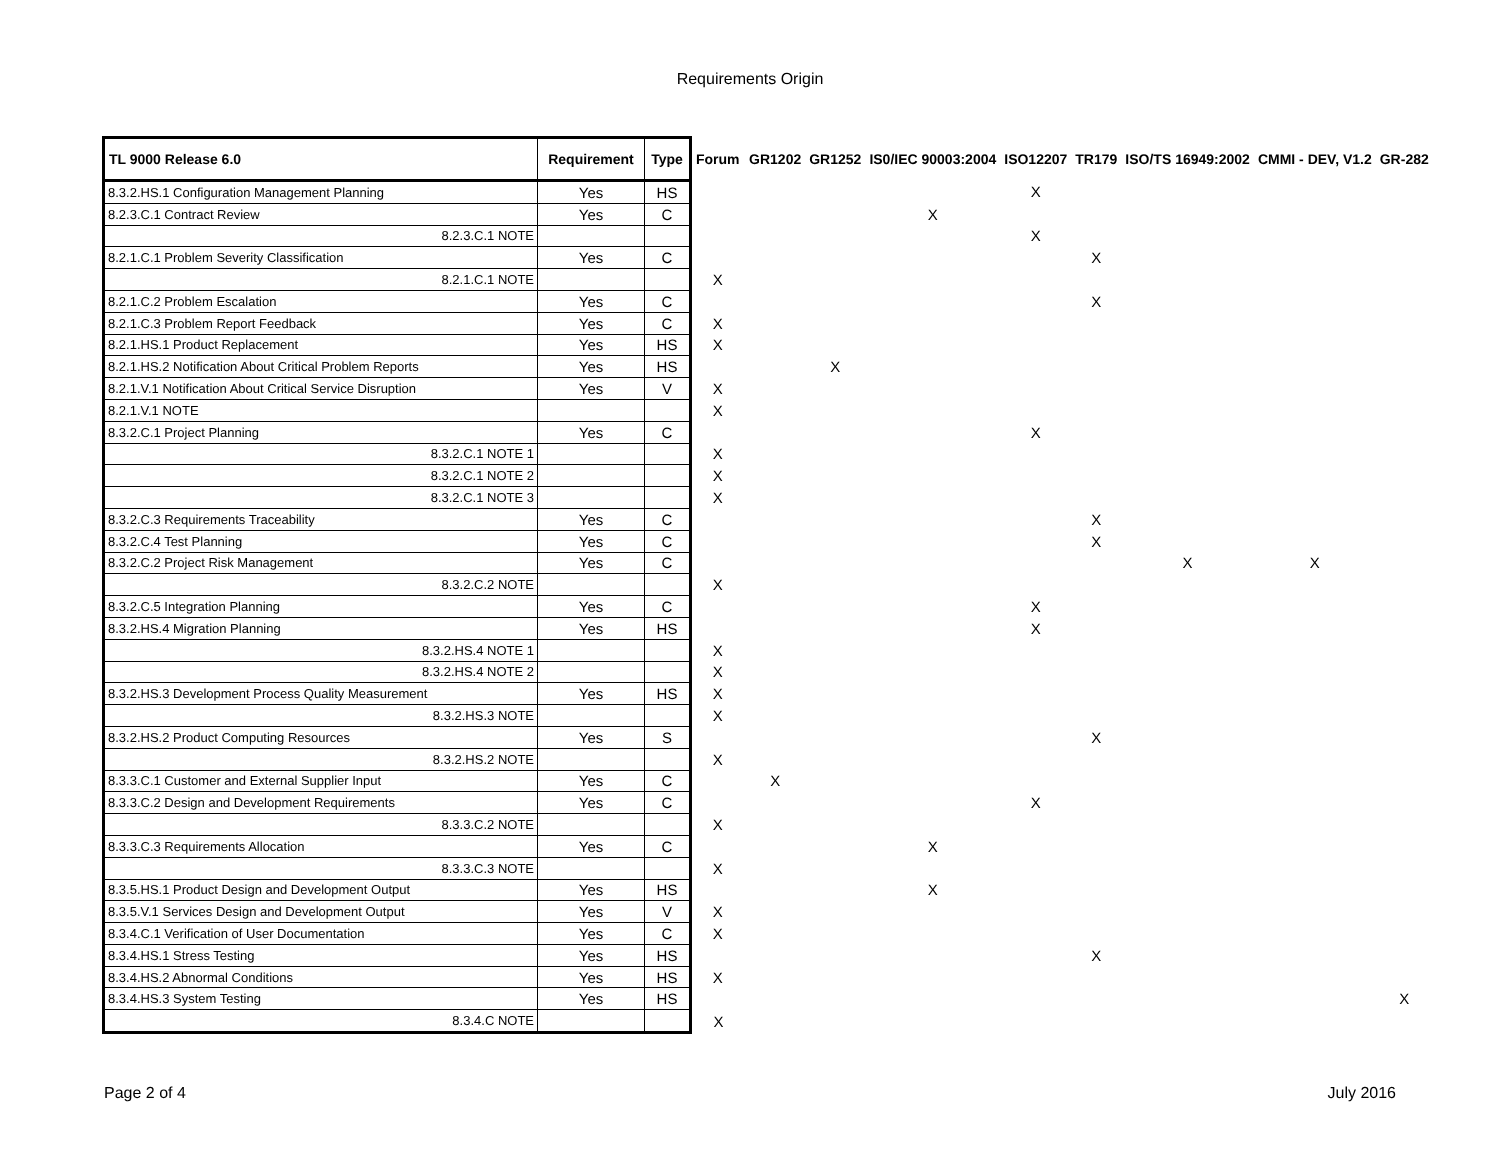Requirements Origin
| TL 9000 Release 6.0 | Requirement | Type | Forum | GR1202 | GR1252 | IS0/IEC 90003:2004 | ISO12207 | TR179 | ISO/TS 16949:2002 | CMMI - DEV, V1.2 | GR-282 |
| --- | --- | --- | --- | --- | --- | --- | --- | --- | --- | --- | --- |
| 8.3.2.HS.1 Configuration Management Planning | Yes | HS | | | | | X | | | | |
| 8.2.3.C.1 Contract Review | Yes | C | | | | X | | | | | |
| 8.2.3.C.1 NOTE | | | | | | | X | | | | |
| 8.2.1.C.1 Problem Severity Classification | Yes | C | | | | | | X | | | |
| 8.2.1.C.1 NOTE | | | X | | | | | | | | |
| 8.2.1.C.2 Problem Escalation | Yes | C | | | | | | X | | | |
| 8.2.1.C.3 Problem Report Feedback | Yes | C | X | | | | | | | | |
| 8.2.1.HS.1 Product Replacement | Yes | HS | X | | | | | | | | |
| 8.2.1.HS.2 Notification About Critical Problem Reports | Yes | HS | | | X | | | | | | |
| 8.2.1.V.1 Notification About Critical Service Disruption | Yes | V | X | | | | | | | | |
| 8.2.1.V.1 NOTE | | | X | | | | | | | | |
| 8.3.2.C.1 Project Planning | Yes | C | | | | | X | | | | |
| 8.3.2.C.1 NOTE 1 | | | X | | | | | | | | |
| 8.3.2.C.1 NOTE 2 | | | X | | | | | | | | |
| 8.3.2.C.1 NOTE 3 | | | X | | | | | | | | |
| 8.3.2.C.3 Requirements Traceability | Yes | C | | | | | | X | | | |
| 8.3.2.C.4 Test Planning | Yes | C | | | | | | X | | | |
| 8.3.2.C.2 Project Risk Management | Yes | C | | | | | | | X | X | |
| 8.3.2.C.2 NOTE | | | X | | | | | | | | |
| 8.3.2.C.5 Integration Planning | Yes | C | | | | | X | | | | |
| 8.3.2.HS.4 Migration Planning | Yes | HS | | | | | X | | | | |
| 8.3.2.HS.4 NOTE 1 | | | X | | | | | | | | |
| 8.3.2.HS.4 NOTE 2 | | | X | | | | | | | | |
| 8.3.2.HS.3 Development Process Quality Measurement | Yes | HS | X | | | | | | | | |
| 8.3.2.HS.3 NOTE | | | X | | | | | | | | |
| 8.3.2.HS.2 Product Computing Resources | Yes | S | | | | | | X | | | |
| 8.3.2.HS.2 NOTE | | | X | | | | | | | | |
| 8.3.3.C.1 Customer and External Supplier Input | Yes | C | | X | | | | | | | |
| 8.3.3.C.2 Design and Development Requirements | Yes | C | | | | | X | | | | |
| 8.3.3.C.2 NOTE | | | X | | | | | | | | |
| 8.3.3.C.3 Requirements Allocation | Yes | C | | | | X | | | | | |
| 8.3.3.C.3 NOTE | | | X | | | | | | | | |
| 8.3.5.HS.1 Product Design and Development Output | Yes | HS | | | | X | | | | | |
| 8.3.5.V.1 Services Design and Development Output | Yes | V | X | | | | | | | | |
| 8.3.4.C.1 Verification of User Documentation | Yes | C | X | | | | | | | | |
| 8.3.4.HS.1 Stress Testing | Yes | HS | | | | | | X | | | |
| 8.3.4.HS.2 Abnormal Conditions | Yes | HS | X | | | | | | | | |
| 8.3.4.HS.3 System Testing | Yes | HS | | | | | | | | | X |
| 8.3.4.C NOTE | | | X | | | | | | | | |
Page 2 of 4 July 2016